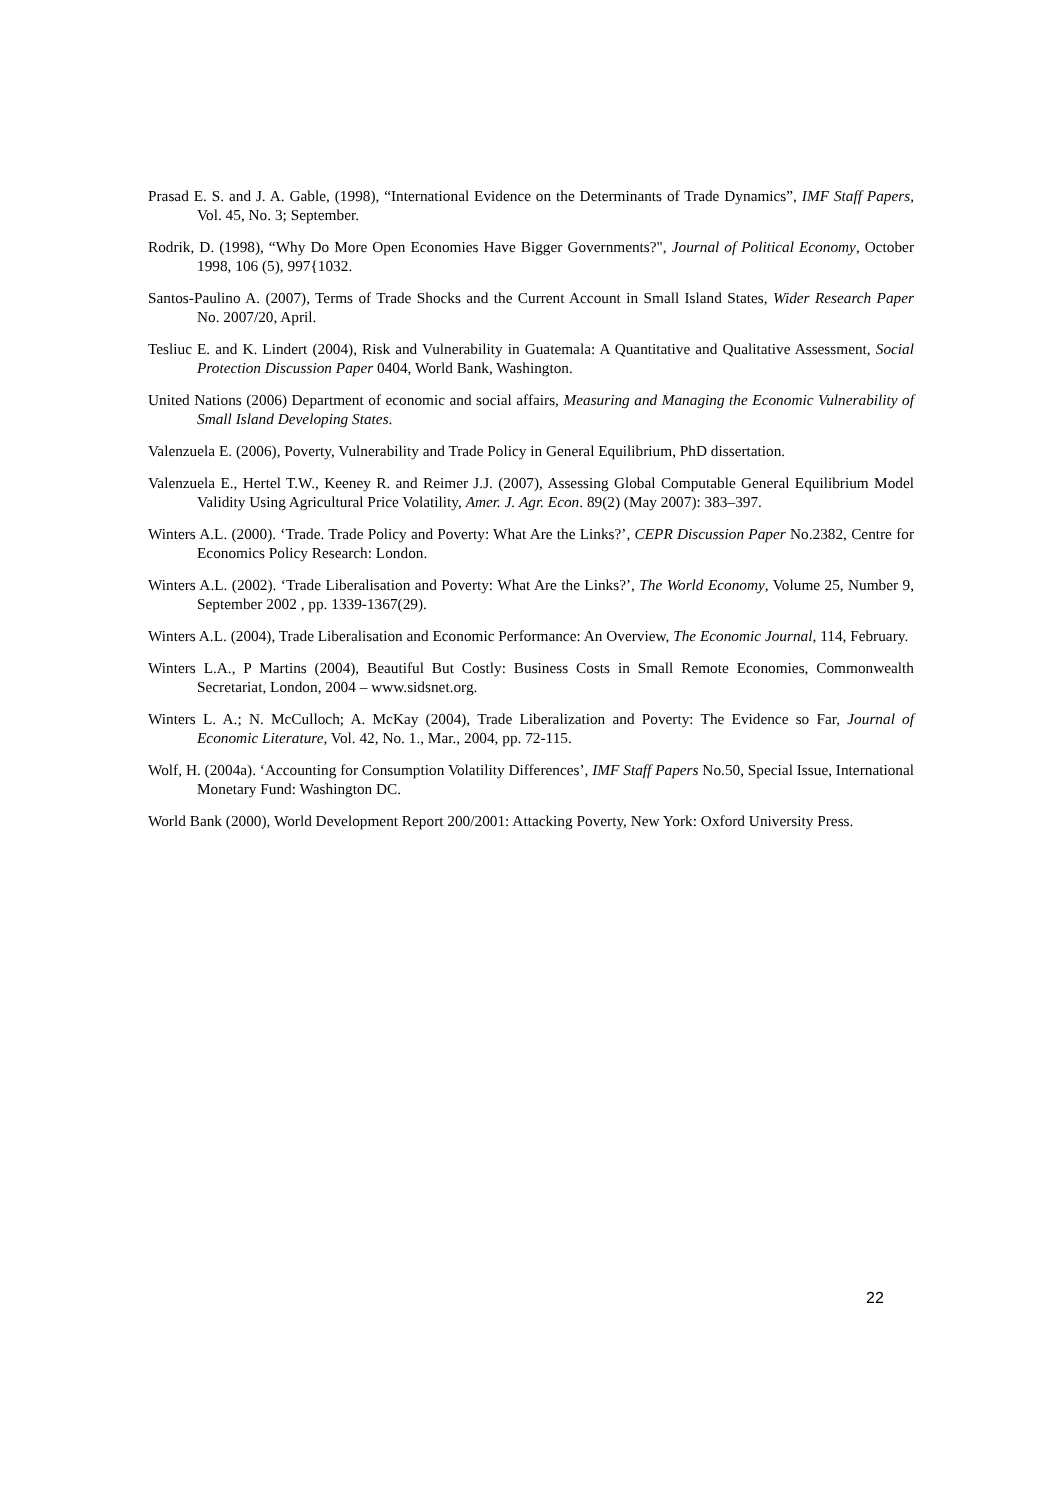Prasad E. S. and J. A. Gable, (1998), “International Evidence on the Determinants of Trade Dynamics”, IMF Staff Papers, Vol. 45, No. 3; September.
Rodrik, D. (1998), “Why Do More Open Economies Have Bigger Governments?", Journal of Political Economy, October 1998, 106 (5), 997{1032.
Santos-Paulino A. (2007), Terms of Trade Shocks and the Current Account in Small Island States, Wider Research Paper No. 2007/20, April.
Tesliuc E. and K. Lindert (2004), Risk and Vulnerability in Guatemala: A Quantitative and Qualitative Assessment, Social Protection Discussion Paper 0404, World Bank, Washington.
United Nations (2006) Department of economic and social affairs, Measuring and Managing the Economic Vulnerability of Small Island Developing States.
Valenzuela E. (2006), Poverty, Vulnerability and Trade Policy in General Equilibrium, PhD dissertation.
Valenzuela E., Hertel T.W., Keeney R. and Reimer J.J. (2007), Assessing Global Computable General Equilibrium Model Validity Using Agricultural Price Volatility, Amer. J. Agr. Econ. 89(2) (May 2007): 383–397.
Winters A.L. (2000). ‘Trade. Trade Policy and Poverty: What Are the Links?’, CEPR Discussion Paper No.2382, Centre for Economics Policy Research: London.
Winters A.L. (2002). ‘Trade Liberalisation and Poverty: What Are the Links?’, The World Economy, Volume 25, Number 9, September 2002 , pp. 1339-1367(29).
Winters A.L. (2004), Trade Liberalisation and Economic Performance: An Overview, The Economic Journal, 114, February.
Winters L.A., P Martins (2004), Beautiful But Costly: Business Costs in Small Remote Economies, Commonwealth Secretariat, London, 2004 – www.sidsnet.org.
Winters L. A.; N. McCulloch; A. McKay (2004), Trade Liberalization and Poverty: The Evidence so Far, Journal of Economic Literature, Vol. 42, No. 1., Mar., 2004, pp. 72-115.
Wolf, H. (2004a). ‘Accounting for Consumption Volatility Differences’, IMF Staff Papers No.50, Special Issue, International Monetary Fund: Washington DC.
World Bank (2000), World Development Report 200/2001: Attacking Poverty, New York: Oxford University Press.
22